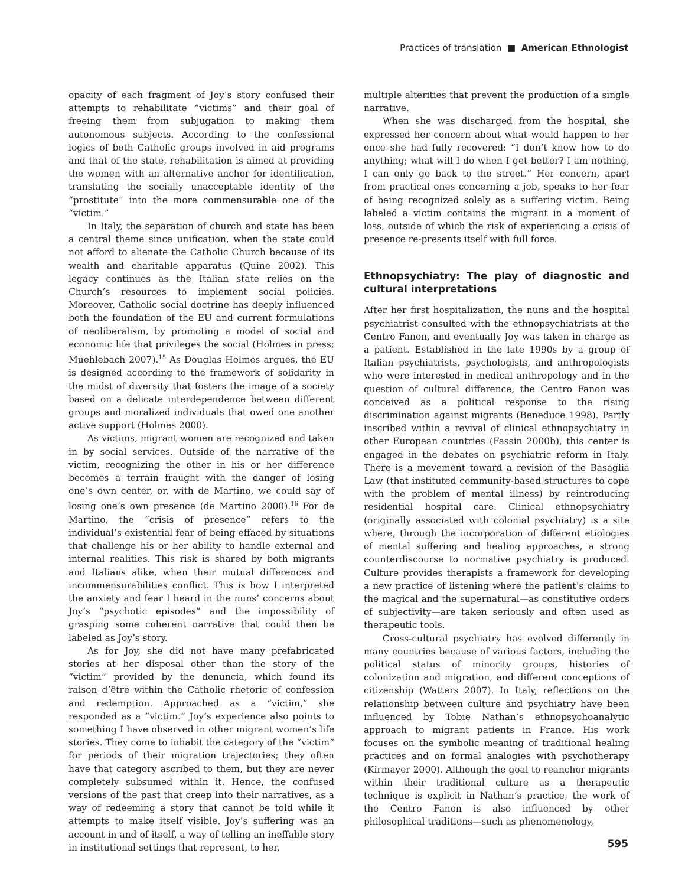Practices of translation ■ American Ethnologist
opacity of each fragment of Joy’s story confused their attempts to rehabilitate “victims” and their goal of freeing them from subjugation to making them autonomous subjects. According to the confessional logics of both Catholic groups involved in aid programs and that of the state, rehabilitation is aimed at providing the women with an alternative anchor for identification, translating the socially unacceptable identity of the “prostitute” into the more commensurable one of the “victim.”
In Italy, the separation of church and state has been a central theme since unification, when the state could not afford to alienate the Catholic Church because of its wealth and charitable apparatus (Quine 2002). This legacy continues as the Italian state relies on the Church’s resources to implement social policies. Moreover, Catholic social doctrine has deeply influenced both the foundation of the EU and current formulations of neoliberalism, by promoting a model of social and economic life that privileges the social (Holmes in press; Muehlebach 2007).<sup>15</sup> As Douglas Holmes argues, the EU is designed according to the framework of solidarity in the midst of diversity that fosters the image of a society based on a delicate interdependence between different groups and moralized individuals that owed one another active support (Holmes 2000).
As victims, migrant women are recognized and taken in by social services. Outside of the narrative of the victim, recognizing the other in his or her difference becomes a terrain fraught with the danger of losing one’s own center, or, with de Martino, we could say of losing one’s own presence (de Martino 2000).<sup>16</sup> For de Martino, the “crisis of presence” refers to the individual’s existential fear of being effaced by situations that challenge his or her ability to handle external and internal realities. This risk is shared by both migrants and Italians alike, when their mutual differences and incommensurabilities conflict. This is how I interpreted the anxiety and fear I heard in the nuns’ concerns about Joy’s “psychotic episodes” and the impossibility of grasping some coherent narrative that could then be labeled as Joy’s story.
As for Joy, she did not have many prefabricated stories at her disposal other than the story of the “victim” provided by the denuncia, which found its raison d’être within the Catholic rhetoric of confession and redemption. Approached as a “victim,” she responded as a “victim.” Joy’s experience also points to something I have observed in other migrant women’s life stories. They come to inhabit the category of the “victim” for periods of their migration trajectories; they often have that category ascribed to them, but they are never completely subsumed within it. Hence, the confused versions of the past that creep into their narratives, as a way of redeeming a story that cannot be told while it attempts to make itself visible. Joy’s suffering was an account in and of itself, a way of telling an ineffable story in institutional settings that represent, to her,
multiple alterities that prevent the production of a single narrative.
When she was discharged from the hospital, she expressed her concern about what would happen to her once she had fully recovered: “I don’t know how to do anything; what will I do when I get better? I am nothing, I can only go back to the street.” Her concern, apart from practical ones concerning a job, speaks to her fear of being recognized solely as a suffering victim. Being labeled a victim contains the migrant in a moment of loss, outside of which the risk of experiencing a crisis of presence re-presents itself with full force.
Ethnopsychiatry: The play of diagnostic and cultural interpretations
After her first hospitalization, the nuns and the hospital psychiatrist consulted with the ethnopsychiatrists at the Centro Fanon, and eventually Joy was taken in charge as a patient. Established in the late 1990s by a group of Italian psychiatrists, psychologists, and anthropologists who were interested in medical anthropology and in the question of cultural difference, the Centro Fanon was conceived as a political response to the rising discrimination against migrants (Beneduce 1998). Partly inscribed within a revival of clinical ethnopsychiatry in other European countries (Fassin 2000b), this center is engaged in the debates on psychiatric reform in Italy. There is a movement toward a revision of the Basaglia Law (that instituted community-based structures to cope with the problem of mental illness) by reintroducing residential hospital care. Clinical ethnopsychiatry (originally associated with colonial psychiatry) is a site where, through the incorporation of different etiologies of mental suffering and healing approaches, a strong counterdiscourse to normative psychiatry is produced. Culture provides therapists a framework for developing a new practice of listening where the patient’s claims to the magical and the supernatural—as constitutive orders of subjectivity—are taken seriously and often used as therapeutic tools.
Cross-cultural psychiatry has evolved differently in many countries because of various factors, including the political status of minority groups, histories of colonization and migration, and different conceptions of citizenship (Watters 2007). In Italy, reflections on the relationship between culture and psychiatry have been influenced by Tobie Nathan’s ethnopsychoanalytic approach to migrant patients in France. His work focuses on the symbolic meaning of traditional healing practices and on formal analogies with psychotherapy (Kirmayer 2000). Although the goal to reanchor migrants within their traditional culture as a therapeutic technique is explicit in Nathan’s practice, the work of the Centro Fanon is also influenced by other philosophical traditions—such as phenomenology,
595